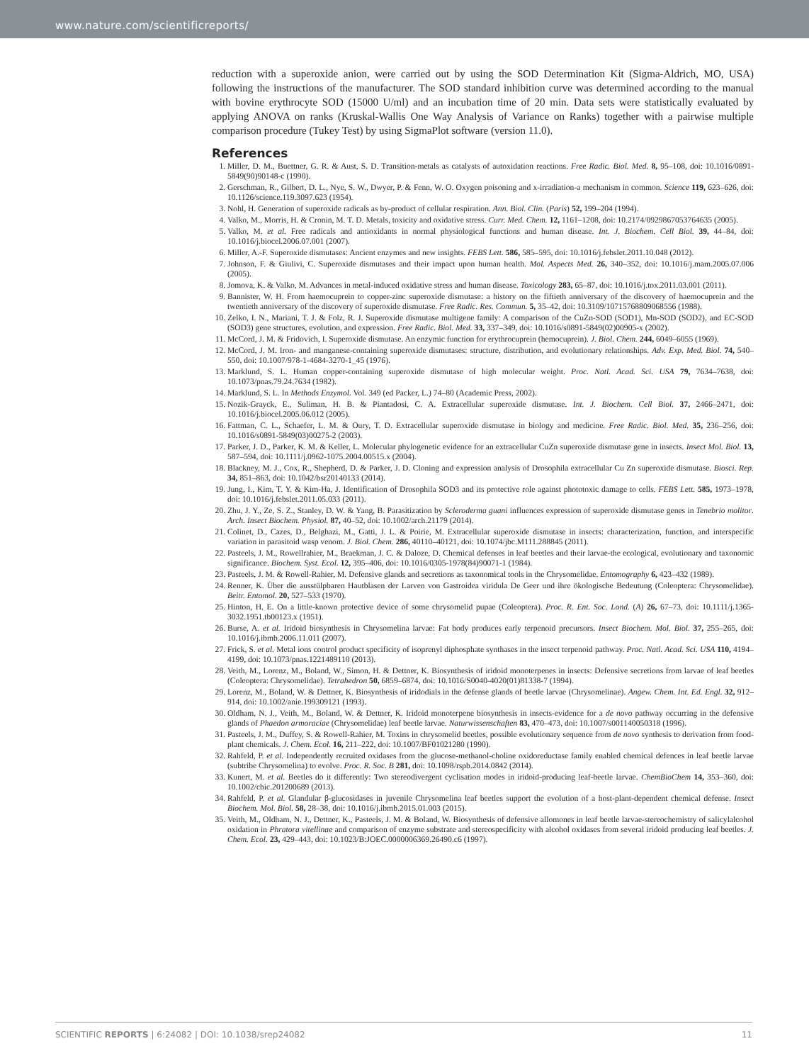www.nature.com/scientificreports/
reduction with a superoxide anion, were carried out by using the SOD Determination Kit (Sigma-Aldrich, MO, USA) following the instructions of the manufacturer. The SOD standard inhibition curve was determined according to the manual with bovine erythrocyte SOD (15000 U/ml) and an incubation time of 20 min. Data sets were statistically evaluated by applying ANOVA on ranks (Kruskal-Wallis One Way Analysis of Variance on Ranks) together with a pairwise multiple comparison procedure (Tukey Test) by using SigmaPlot software (version 11.0).
References
1. Miller, D. M., Buettner, G. R. & Aust, S. D. Transition-metals as catalysts of autoxidation reactions. Free Radic. Biol. Med. 8, 95–108, doi: 10.1016/0891-5849(90)90148-c (1990).
2. Gerschman, R., Gilbert, D. L., Nye, S. W., Dwyer, P. & Fenn, W. O. Oxygen poisoning and x-irradiation-a mechanism in common. Science 119, 623–626, doi: 10.1126/science.119.3097.623 (1954).
3. Nohl, H. Generation of superoxide radicals as by-product of cellular respiration. Ann. Biol. Clin. (Paris) 52, 199–204 (1994).
4. Valko, M., Morris, H. & Cronin, M. T. D. Metals, toxicity and oxidative stress. Curr. Med. Chem. 12, 1161–1208, doi: 10.2174/0929867053764635 (2005).
5. Valko, M. et al. Free radicals and antioxidants in normal physiological functions and human disease. Int. J. Biochem. Cell Biol. 39, 44–84, doi: 10.1016/j.biocel.2006.07.001 (2007).
6. Miller, A.-F. Superoxide dismutases: Ancient enzymes and new insights. FEBS Lett. 586, 585–595, doi: 10.1016/j.febslet.2011.10.048 (2012).
7. Johnson, F. & Giulivi, C. Superoxide dismutases and their impact upon human health. Mol. Aspects Med. 26, 340–352, doi: 10.1016/j.mam.2005.07.006 (2005).
8. Jomova, K. & Valko, M. Advances in metal-induced oxidative stress and human disease. Toxicology 283, 65–87, doi: 10.1016/j.tox.2011.03.001 (2011).
9. Bannister, W. H. From haemocuprein to copper-zinc superoxide dismutase: a history on the fiftieth anniversary of the discovery of haemocuprein and the twentieth anniversary of the discovery of superoxide dismutase. Free Radic. Res. Commun. 5, 35–42, doi: 10.3109/10715768809068556 (1988).
10. Zelko, I. N., Mariani, T. J. & Folz, R. J. Superoxide dismutase multigene family: A comparison of the CuZn-SOD (SOD1), Mn-SOD (SOD2), and EC-SOD (SOD3) gene structures, evolution, and expression. Free Radic. Biol. Med. 33, 337–349, doi: 10.1016/s0891-5849(02)00905-x (2002).
11. McCord, J. M. & Fridovich, I. Superoxide dismutase. An enzymic function for erythrocuprein (hemocuprein). J. Biol. Chem. 244, 6049–6055 (1969).
12. McCord, J. M. Iron- and manganese-containing superoxide dismutases: structure, distribution, and evolutionary relationships. Adv. Exp. Med. Biol. 74, 540–550, doi: 10.1007/978-1-4684-3270-1_45 (1976).
13. Marklund, S. L. Human copper-containing superoxide dismutase of high molecular weight. Proc. Natl. Acad. Sci. USA 79, 7634–7638, doi: 10.1073/pnas.79.24.7634 (1982).
14. Marklund, S. L. In Methods Enzymol. Vol. 349 (ed Packer, L.) 74–80 (Academic Press, 2002).
15. Nozik-Grayck, E., Suliman, H. B. & Piantadosi, C. A. Extracellular superoxide dismutase. Int. J. Biochem. Cell Biol. 37, 2466–2471, doi: 10.1016/j.biocel.2005.06.012 (2005).
16. Fattman, C. L., Schaefer, L. M. & Oury, T. D. Extracellular superoxide dismutase in biology and medicine. Free Radic. Biol. Med. 35, 236–256, doi: 10.1016/s0891-5849(03)00275-2 (2003).
17. Parker, J. D., Parker, K. M. & Keller, L. Molecular phylogenetic evidence for an extracellular CuZn superoxide dismutase gene in insects. Insect Mol. Biol. 13, 587–594, doi: 10.1111/j.0962-1075.2004.00515.x (2004).
18. Blackney, M. J., Cox, R., Shepherd, D. & Parker, J. D. Cloning and expression analysis of Drosophila extracellular Cu Zn superoxide dismutase. Biosci. Rep. 34, 851–863, doi: 10.1042/bsr20140133 (2014).
19. Jung, I., Kim, T. Y. & Kim-Ha, J. Identification of Drosophila SOD3 and its protective role against phototoxic damage to cells. FEBS Lett. 585, 1973–1978, doi: 10.1016/j.febslet.2011.05.033 (2011).
20. Zhu, J. Y., Ze, S. Z., Stanley, D. W. & Yang, B. Parasitization by Scleroderma guani influences expression of superoxide dismutase genes in Tenebrio molitor. Arch. Insect Biochem. Physiol. 87, 40–52, doi: 10.1002/arch.21179 (2014).
21. Colinet, D., Cazes, D., Belghazi, M., Gatti, J. L. & Poirie, M. Extracellular superoxide dismutase in insects: characterization, function, and interspecific variation in parasitoid wasp venom. J. Biol. Chem. 286, 40110–40121, doi: 10.1074/jbc.M111.288845 (2011).
22. Pasteels, J. M., Rowellrahier, M., Braekman, J. C. & Daloze, D. Chemical defenses in leaf beetles and their larvae-the ecological, evolutionary and taxonomic significance. Biochem. Syst. Ecol. 12, 395–406, doi: 10.1016/0305-1978(84)90071-1 (1984).
23. Pasteels, J. M. & Rowell-Rahier, M. Defensive glands and secretions as taxonomical tools in the Chrysomelidae. Entomography 6, 423–432 (1989).
24. Renner, K. Über die ausstülpbaren Hautblasen der Larven von Gastroidea viridula De Geer und ihre ökologische Bedeutung (Coleoptera: Chrysomelidae). Beitr. Entomol. 20, 527–533 (1970).
25. Hinton, H. E. On a little-known protective device of some chrysomelid pupae (Coleoptera). Proc. R. Ent. Soc. Lond. (A) 26, 67–73, doi: 10.1111/j.1365-3032.1951.tb00123.x (1951).
26. Burse, A. et al. Iridoid biosynthesis in Chrysomelina larvae: Fat body produces early terpenoid precursors. Insect Biochem. Mol. Biol. 37, 255–265, doi: 10.1016/j.ibmb.2006.11.011 (2007).
27. Frick, S. et al. Metal ions control product specificity of isoprenyl diphosphate synthases in the insect terpenoid pathway. Proc. Natl. Acad. Sci. USA 110, 4194–4199, doi: 10.1073/pnas.1221489110 (2013).
28. Veith, M., Lorenz, M., Boland, W., Simon, H. & Dettner, K. Biosynthesis of iridoid monoterpenes in insects: Defensive secretions from larvae of leaf beetles (Coleoptera: Chrysomelidae). Tetrahedron 50, 6859–6874, doi: 10.1016/S0040-4020(01)81338-7 (1994).
29. Lorenz, M., Boland, W. & Dettner, K. Biosynthesis of iridodials in the defense glands of beetle larvae (Chrysomelinae). Angew. Chem. Int. Ed. Engl. 32, 912–914, doi: 10.1002/anie.199309121 (1993).
30. Oldham, N. J., Veith, M., Boland, W. & Dettner, K. Iridoid monoterpene biosynthesis in insects-evidence for a de novo pathway occurring in the defensive glands of Phaedon armoraciae (Chrysomelidae) leaf beetle larvae. Naturwissenschaften 83, 470–473, doi: 10.1007/s001140050318 (1996).
31. Pasteels, J. M., Duffey, S. & Rowell-Rahier, M. Toxins in chrysomelid beetles, possible evolutionary sequence from de novo synthesis to derivation from food-plant chemicals. J. Chem. Ecol. 16, 211–222, doi: 10.1007/BF01021280 (1990).
32. Rahfeld, P. et al. Independently recruited oxidases from the glucose-methanol-choline oxidoreductase family enabled chemical defences in leaf beetle larvae (subtribe Chrysomelina) to evolve. Proc. R. Soc. B 281, doi: 10.1098/rspb.2014.0842 (2014).
33. Kunert, M. et al. Beetles do it differently: Two stereodivergent cyclisation modes in iridoid-producing leaf-beetle larvae. ChemBioChem 14, 353–360, doi: 10.1002/cbic.201200689 (2013).
34. Rahfeld, P. et al. Glandular β-glucosidases in juvenile Chrysomelina leaf beetles support the evolution of a host-plant-dependent chemical defense. Insect Biochem. Mol. Biol. 58, 28–38, doi: 10.1016/j.ibmb.2015.01.003 (2015).
35. Veith, M., Oldham, N. J., Dettner, K., Pasteels, J. M. & Boland, W. Biosynthesis of defensive allomones in leaf beetle larvae-stereochemistry of salicylalcohol oxidation in Phratora vitellinae and comparison of enzyme substrate and stereospecificity with alcohol oxidases from several iridoid producing leaf beetles. J. Chem. Ecol. 23, 429–443, doi: 10.1023/B:JOEC.0000006369.26490.c6 (1997).
SCIENTIFIC REPORTS | 6:24082 | DOI: 10.1038/srep24082 11